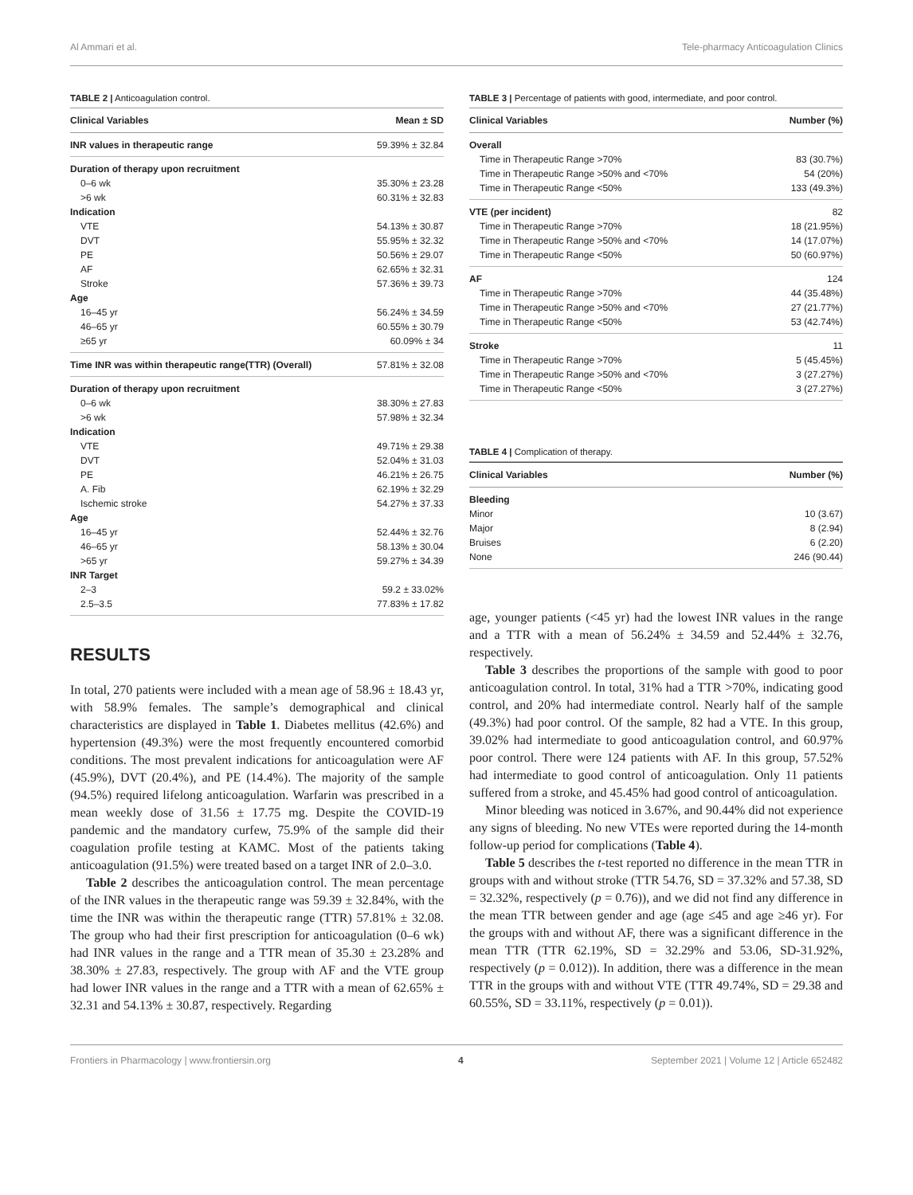Al Ammari et al. Tele-pharmacy Anticoagulation Clinics
TABLE 2 | Anticoagulation control.
| Clinical Variables | Mean ± SD |
| --- | --- |
| INR values in therapeutic range | 59.39% ± 32.84 |
| Duration of therapy upon recruitment | |
| 0–6 wk | 35.30% ± 23.28 |
| >6 wk | 60.31% ± 32.83 |
| Indication | |
| VTE | 54.13% ± 30.87 |
| DVT | 55.95% ± 32.32 |
| PE | 50.56% ± 29.07 |
| AF | 62.65% ± 32.31 |
| Stroke | 57.36% ± 39.73 |
| Age | |
| 16–45 yr | 56.24% ± 34.59 |
| 46–65 yr | 60.55% ± 30.79 |
| ≥65 yr | 60.09% ± 34 |
| Time INR was within therapeutic range(TTR) (Overall) | 57.81% ± 32.08 |
| Duration of therapy upon recruitment | |
| 0–6 wk | 38.30% ± 27.83 |
| >6 wk | 57.98% ± 32.34 |
| Indication | |
| VTE | 49.71% ± 29.38 |
| DVT | 52.04% ± 31.03 |
| PE | 46.21% ± 26.75 |
| A. Fib | 62.19% ± 32.29 |
| Ischemic stroke | 54.27% ± 37.33 |
| Age | |
| 16–45 yr | 52.44% ± 32.76 |
| 46–65 yr | 58.13% ± 30.04 |
| >65 yr | 59.27% ± 34.39 |
| INR Target | |
| 2–3 | 59.2 ± 33.02% |
| 2.5–3.5 | 77.83% ± 17.82 |
RESULTS
In total, 270 patients were included with a mean age of 58.96 ± 18.43 yr, with 58.9% females. The sample’s demographical and clinical characteristics are displayed in Table 1. Diabetes mellitus (42.6%) and hypertension (49.3%) were the most frequently encountered comorbid conditions. The most prevalent indications for anticoagulation were AF (45.9%), DVT (20.4%), and PE (14.4%). The majority of the sample (94.5%) required lifelong anticoagulation. Warfarin was prescribed in a mean weekly dose of 31.56 ± 17.75 mg. Despite the COVID-19 pandemic and the mandatory curfew, 75.9% of the sample did their coagulation profile testing at KAMC. Most of the patients taking anticoagulation (91.5%) were treated based on a target INR of 2.0–3.0.
Table 2 describes the anticoagulation control. The mean percentage of the INR values in the therapeutic range was 59.39 ± 32.84%, with the time the INR was within the therapeutic range (TTR) 57.81% ± 32.08. The group who had their first prescription for anticoagulation (0–6 wk) had INR values in the range and a TTR mean of 35.30 ± 23.28% and 38.30% ± 27.83, respectively. The group with AF and the VTE group had lower INR values in the range and a TTR with a mean of 62.65% ± 32.31 and 54.13% ± 30.87, respectively. Regarding
TABLE 3 | Percentage of patients with good, intermediate, and poor control.
| Clinical Variables | Number (%) |
| --- | --- |
| Overall | |
| Time in Therapeutic Range >70% | 83 (30.7%) |
| Time in Therapeutic Range >50% and <70% | 54 (20%) |
| Time in Therapeutic Range <50% | 133 (49.3%) |
| VTE (per incident) | 82 |
| Time in Therapeutic Range >70% | 18 (21.95%) |
| Time in Therapeutic Range >50% and <70% | 14 (17.07%) |
| Time in Therapeutic Range <50% | 50 (60.97%) |
| AF | 124 |
| Time in Therapeutic Range >70% | 44 (35.48%) |
| Time in Therapeutic Range >50% and <70% | 27 (21.77%) |
| Time in Therapeutic Range <50% | 53 (42.74%) |
| Stroke | 11 |
| Time in Therapeutic Range >70% | 5 (45.45%) |
| Time in Therapeutic Range >50% and <70% | 3 (27.27%) |
| Time in Therapeutic Range <50% | 3 (27.27%) |
TABLE 4 | Complication of therapy.
| Clinical Variables | Number (%) |
| --- | --- |
| Bleeding | |
| Minor | 10 (3.67) |
| Major | 8 (2.94) |
| Bruises | 6 (2.20) |
| None | 246 (90.44) |
age, younger patients (<45 yr) had the lowest INR values in the range and a TTR with a mean of 56.24% ± 34.59 and 52.44% ± 32.76, respectively.
Table 3 describes the proportions of the sample with good to poor anticoagulation control. In total, 31% had a TTR >70%, indicating good control, and 20% had intermediate control. Nearly half of the sample (49.3%) had poor control. Of the sample, 82 had a VTE. In this group, 39.02% had intermediate to good anticoagulation control, and 60.97% poor control. There were 124 patients with AF. In this group, 57.52% had intermediate to good control of anticoagulation. Only 11 patients suffered from a stroke, and 45.45% had good control of anticoagulation.
Minor bleeding was noticed in 3.67%, and 90.44% did not experience any signs of bleeding. No new VTEs were reported during the 14-month follow-up period for complications (Table 4).
Table 5 describes the t-test reported no difference in the mean TTR in groups with and without stroke (TTR 54.76, SD = 37.32% and 57.38, SD = 32.32%, respectively (p = 0.76)), and we did not find any difference in the mean TTR between gender and age (age ≤45 and age ≥46 yr). For the groups with and without AF, there was a significant difference in the mean TTR (TTR 62.19%, SD = 32.29% and 53.06, SD-31.92%, respectively (p = 0.012)). In addition, there was a difference in the mean TTR in the groups with and without VTE (TTR 49.74%, SD = 29.38 and 60.55%, SD = 33.11%, respectively (p = 0.01)).
Frontiers in Pharmacology | www.frontiersin.org 4 September 2021 | Volume 12 | Article 652482